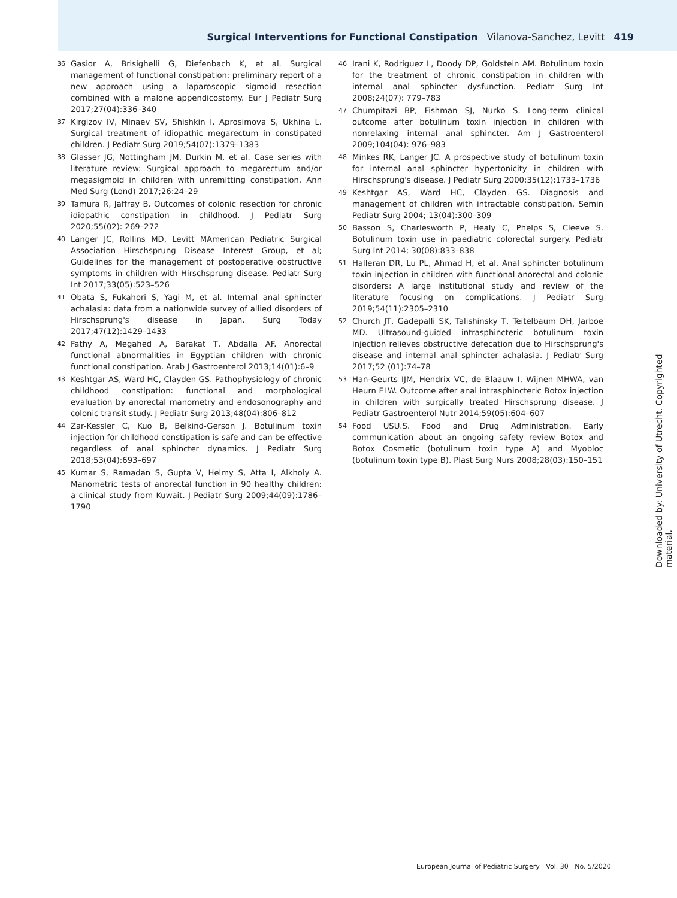Surgical Interventions for Functional Constipation Vilanova-Sanchez, Levitt 419
36 Gasior A, Brisighelli G, Diefenbach K, et al. Surgical management of functional constipation: preliminary report of a new approach using a laparoscopic sigmoid resection combined with a malone appendicostomy. Eur J Pediatr Surg 2017;27(04):336–340
37 Kirgizov IV, Minaev SV, Shishkin I, Aprosimova S, Ukhina L. Surgical treatment of idiopathic megarectum in constipated children. J Pediatr Surg 2019;54(07):1379–1383
38 Glasser JG, Nottingham JM, Durkin M, et al. Case series with literature review: Surgical approach to megarectum and/or megasigmoid in children with unremitting constipation. Ann Med Surg (Lond) 2017;26:24–29
39 Tamura R, Jaffray B. Outcomes of colonic resection for chronic idiopathic constipation in childhood. J Pediatr Surg 2020;55(02): 269–272
40 Langer JC, Rollins MD, Levitt MAmerican Pediatric Surgical Association Hirschsprung Disease Interest Group, et al; Guidelines for the management of postoperative obstructive symptoms in children with Hirschsprung disease. Pediatr Surg Int 2017;33(05):523–526
41 Obata S, Fukahori S, Yagi M, et al. Internal anal sphincter achalasia: data from a nationwide survey of allied disorders of Hirschsprung's disease in Japan. Surg Today 2017;47(12):1429–1433
42 Fathy A, Megahed A, Barakat T, Abdalla AF. Anorectal functional abnormalities in Egyptian children with chronic functional constipation. Arab J Gastroenterol 2013;14(01):6–9
43 Keshtgar AS, Ward HC, Clayden GS. Pathophysiology of chronic childhood constipation: functional and morphological evaluation by anorectal manometry and endosonography and colonic transit study. J Pediatr Surg 2013;48(04):806–812
44 Zar-Kessler C, Kuo B, Belkind-Gerson J. Botulinum toxin injection for childhood constipation is safe and can be effective regardless of anal sphincter dynamics. J Pediatr Surg 2018;53(04):693–697
45 Kumar S, Ramadan S, Gupta V, Helmy S, Atta I, Alkholy A. Manometric tests of anorectal function in 90 healthy children: a clinical study from Kuwait. J Pediatr Surg 2009;44(09):1786–1790
46 Irani K, Rodriguez L, Doody DP, Goldstein AM. Botulinum toxin for the treatment of chronic constipation in children with internal anal sphincter dysfunction. Pediatr Surg Int 2008;24(07): 779–783
47 Chumpitazi BP, Fishman SJ, Nurko S. Long-term clinical outcome after botulinum toxin injection in children with nonrelaxing internal anal sphincter. Am J Gastroenterol 2009;104(04): 976–983
48 Minkes RK, Langer JC. A prospective study of botulinum toxin for internal anal sphincter hypertonicity in children with Hirschsprung's disease. J Pediatr Surg 2000;35(12):1733–1736
49 Keshtgar AS, Ward HC, Clayden GS. Diagnosis and management of children with intractable constipation. Semin Pediatr Surg 2004; 13(04):300–309
50 Basson S, Charlesworth P, Healy C, Phelps S, Cleeve S. Botulinum toxin use in paediatric colorectal surgery. Pediatr Surg Int 2014; 30(08):833–838
51 Halleran DR, Lu PL, Ahmad H, et al. Anal sphincter botulinum toxin injection in children with functional anorectal and colonic disorders: A large institutional study and review of the literature focusing on complications. J Pediatr Surg 2019;54(11):2305–2310
52 Church JT, Gadepalli SK, Talishinsky T, Teitelbaum DH, Jarboe MD. Ultrasound-guided intrasphincteric botulinum toxin injection relieves obstructive defecation due to Hirschsprung's disease and internal anal sphincter achalasia. J Pediatr Surg 2017;52 (01):74–78
53 Han-Geurts IJM, Hendrix VC, de Blaauw I, Wijnen MHWA, van Heurn ELW. Outcome after anal intrasphincteric Botox injection in children with surgically treated Hirschsprung disease. J Pediatr Gastroenterol Nutr 2014;59(05):604–607
54 Food USU.S. Food and Drug Administration. Early communication about an ongoing safety review Botox and Botox Cosmetic (botulinum toxin type A) and Myobloc (botulinum toxin type B). Plast Surg Nurs 2008;28(03):150–151
Downloaded by: University of Utrecht. Copyrighted material.
European Journal of Pediatric Surgery Vol. 30 No. 5/2020